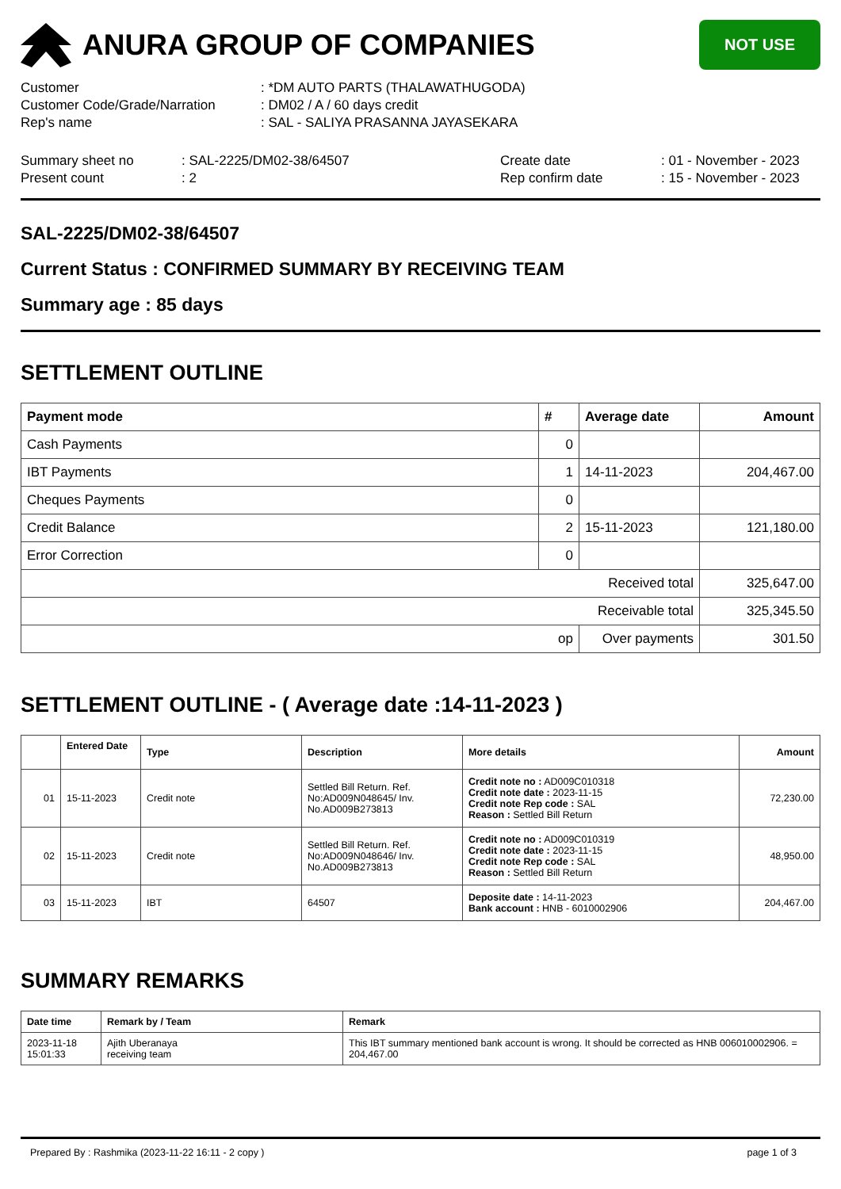ANURA GROUP OF COMPANIES
NOT USE
Customer: *DM AUTO PARTS (THALAWATHUGODA)
Customer Code/Grade/Narration: DM02 / A / 60 days credit
Rep's name: SAL - SALIYA PRASANNA JAYASEKARA
Summary sheet no: SAL-2225/DM02-38/64507
Present count: 2
Create date: 01 - November - 2023
Rep confirm date: 15 - November - 2023
SAL-2225/DM02-38/64507
Current Status : CONFIRMED SUMMARY BY RECEIVING TEAM
Summary age : 85 days
SETTLEMENT OUTLINE
| Payment mode | # | Average date | Amount |
| --- | --- | --- | --- |
| Cash Payments | 0 | | |
| IBT Payments | 1 | 14-11-2023 | 204,467.00 |
| Cheques Payments | 0 | | |
| Credit Balance | 2 | 15-11-2023 | 121,180.00 |
| Error Correction | 0 | | |
| Received total | | | 325,647.00 |
| Receivable total | | | 325,345.50 |
| op | | Over payments | 301.50 |
SETTLEMENT OUTLINE - ( Average date :14-11-2023 )
| | Entered Date | Type | Description | More details | Amount |
| --- | --- | --- | --- | --- | --- |
| 01 | 15-11-2023 | Credit note | Settled Bill Return. Ref. No:AD009N048645/ Inv. No.AD009B273813 | Credit note no : AD009C010318 Credit note date : 2023-11-15 Credit note Rep code : SAL Reason : Settled Bill Return | 72,230.00 |
| 02 | 15-11-2023 | Credit note | Settled Bill Return. Ref. No:AD009N048646/ Inv. No.AD009B273813 | Credit note no : AD009C010319 Credit note date : 2023-11-15 Credit note Rep code : SAL Reason : Settled Bill Return | 48,950.00 |
| 03 | 15-11-2023 | IBT | 64507 | Deposite date : 14-11-2023 Bank account : HNB - 6010002906 | 204,467.00 |
SUMMARY REMARKS
| Date time | Remark by / Team | Remark |
| --- | --- | --- |
| 2023-11-18 15:01:33 | Ajith Uberanaya receiving team | This IBT summary mentioned bank account is wrong. It should be corrected as HNB 006010002906. = 204,467.00 |
Prepared By : Rashmika (2023-11-22 16:11 - 2 copy ) page 1 of 3